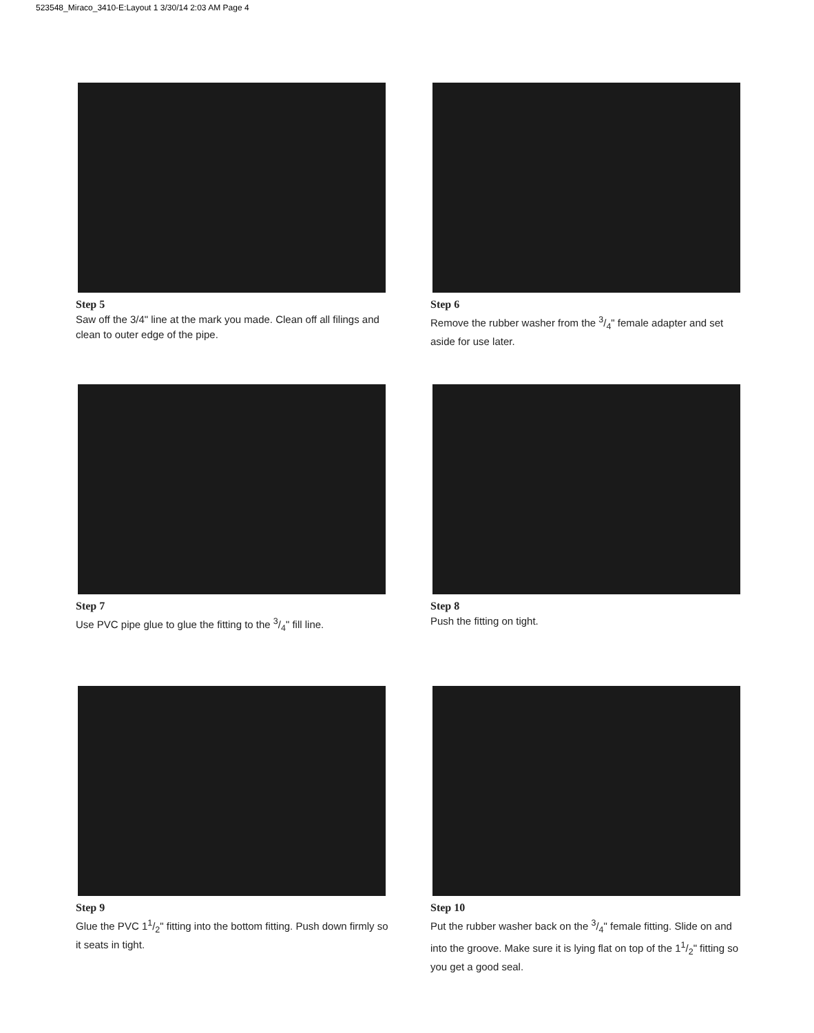523548_Miraco_3410-E:Layout 1 3/30/14 2:03 AM Page 4
Step 5
Saw off the 3/4" line at the mark you made. Clean off all filings and clean to outer edge of the pipe.
Step 6
Remove the rubber washer from the 3/4" female adapter and set aside for use later.
Step 7
Use PVC pipe glue to glue the fitting to the 3/4" fill line.
Step 8
Push the fitting on tight.
Step 9
Glue the PVC 11/2" fitting into the bottom fitting. Push down firmly so it seats in tight.
Step 10
Put the rubber washer back on the 3/4" female fitting. Slide on and into the groove. Make sure it is lying flat on top of the 11/2" fitting so you get a good seal.